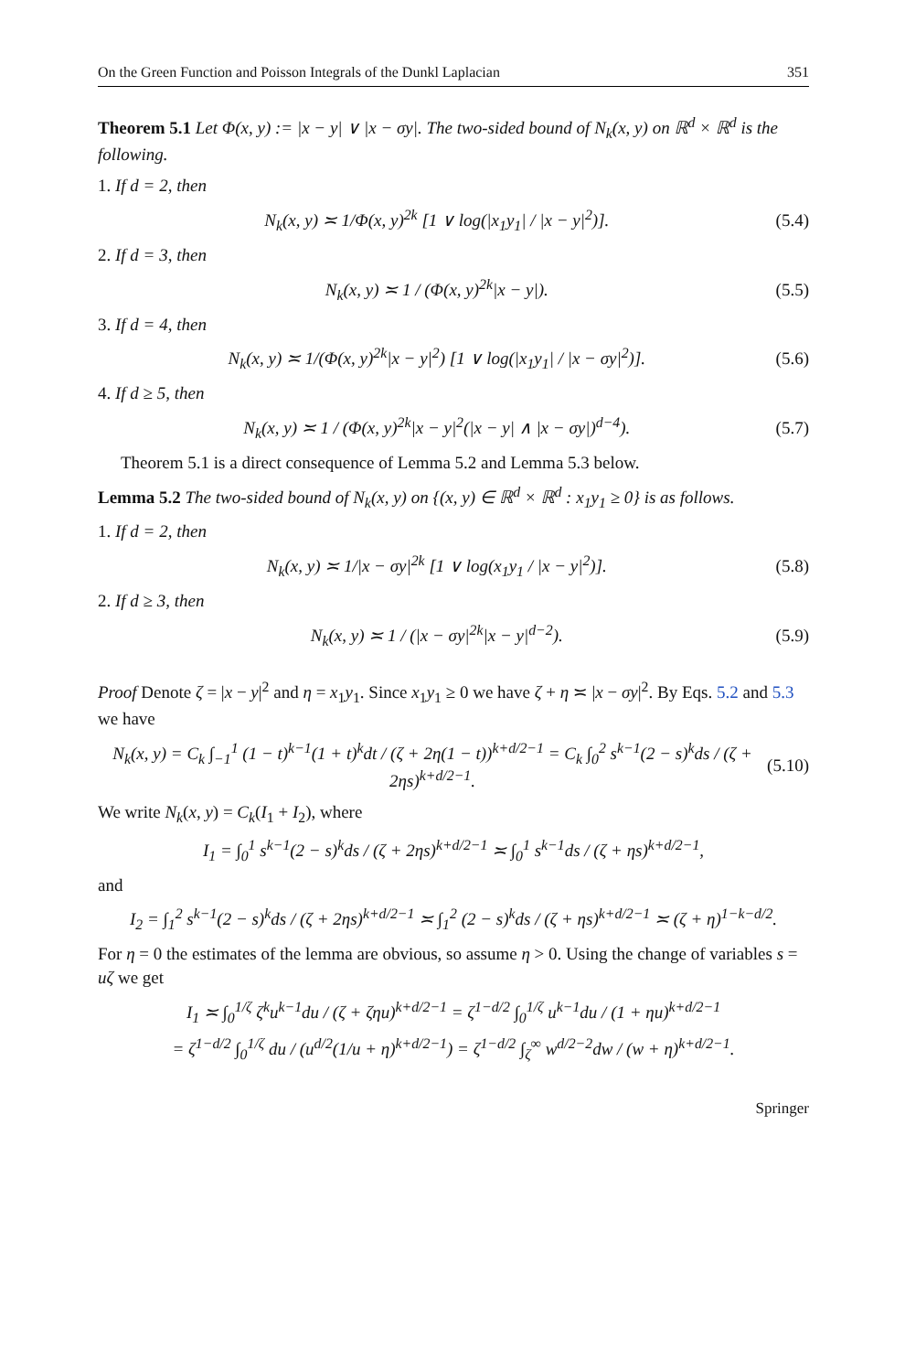On the Green Function and Poisson Integrals of the Dunkl Laplacian 351
Theorem 5.1 Let Φ(x, y) := |x − y| ∨ |x − σy|. The two-sided bound of N<sub>k</sub>(x, y) on ℝ<sup>d</sup> × ℝ<sup>d</sup> is the following.
1. If d = 2, then
N<sub>k</sub>(x, y) ≍ 1/Φ(x, y)<sup>2k</sup> [1 ∨ log(|x<sub>1</sub>y<sub>1</sub>| / |x − y|<sup>2</sup>)]. (5.4)
2. If d = 3, then
N<sub>k</sub>(x, y) ≍ 1 / (Φ(x, y)<sup>2k</sup>|x − y|). (5.5)
3. If d = 4, then
N<sub>k</sub>(x, y) ≍ 1/(Φ(x, y)<sup>2k</sup>|x − y|<sup>2</sup>) [1 ∨ log(|x<sub>1</sub>y<sub>1</sub>| / |x − σy|<sup>2</sup>)]. (5.6)
4. If d ≥ 5, then
N<sub>k</sub>(x, y) ≍ 1 / (Φ(x, y)<sup>2k</sup>|x − y|<sup>2</sup>(|x − y| ∧ |x − σy|)<sup>d−4</sup>). (5.7)
Theorem 5.1 is a direct consequence of Lemma 5.2 and Lemma 5.3 below.
Lemma 5.2 The two-sided bound of N<sub>k</sub>(x, y) on {(x, y) ∈ ℝ<sup>d</sup> × ℝ<sup>d</sup> : x<sub>1</sub>y<sub>1</sub> ≥ 0} is as follows.
1. If d = 2, then
N<sub>k</sub>(x, y) ≍ 1/|x − σy|<sup>2k</sup> [1 ∨ log(x<sub>1</sub>y<sub>1</sub> / |x − y|<sup>2</sup>)]. (5.8)
2. If d ≥ 3, then
N<sub>k</sub>(x, y) ≍ 1 / (|x − σy|<sup>2k</sup>|x − y|<sup>d−2</sup>). (5.9)
Proof Denote ζ = |x − y|<sup>2</sup> and η = x<sub>1</sub>y<sub>1</sub>. Since x<sub>1</sub>y<sub>1</sub> ≥ 0 we have ζ + η ≍ |x − σy|<sup>2</sup>. By Eqs. 5.2 and 5.3 we have
N<sub>k</sub>(x, y) = C<sub>k</sub> ∫<sub>−1</sub><sup>1</sup> (1 − t)<sup>k−1</sup>(1 + t)<sup>k</sup>dt / (ζ + 2η(1 − t))<sup>k+d/2−1</sup> = C<sub>k</sub> ∫<sub>0</sub><sup>2</sup> s<sup>k−1</sup>(2 − s)<sup>k</sup>ds / (ζ + 2ηs)<sup>k+d/2−1</sup>. (5.10)
We write N<sub>k</sub>(x, y) = C<sub>k</sub>(I<sub>1</sub> + I<sub>2</sub>), where
I<sub>1</sub> = ∫<sub>0</sub><sup>1</sup> s<sup>k−1</sup>(2 − s)<sup>k</sup>ds / (ζ + 2ηs)<sup>k+d/2−1</sup> ≍ ∫<sub>0</sub><sup>1</sup> s<sup>k−1</sup>ds / (ζ + ηs)<sup>k+d/2−1</sup>,
and
I<sub>2</sub> = ∫<sub>1</sub><sup>2</sup> s<sup>k−1</sup>(2 − s)<sup>k</sup>ds / (ζ + 2ηs)<sup>k+d/2−1</sup> ≍ ∫<sub>1</sub><sup>2</sup> (2 − s)<sup>k</sup>ds / (ζ + ηs)<sup>k+d/2−1</sup> ≍ (ζ + η)<sup>1−k−d/2</sup>.
For η = 0 the estimates of the lemma are obvious, so assume η > 0. Using the change of variables s = uζ we get
I<sub>1</sub> ≍ ∫<sub>0</sub><sup>1/ζ</sup> ζ<sup>k</sup>u<sup>k−1</sup>du / (ζ + ζηu)<sup>k+d/2−1</sup> = ζ<sup>1−d/2</sup> ∫<sub>0</sub><sup>1/ζ</sup> u<sup>k−1</sup>du / (1 + ηu)<sup>k+d/2−1</sup>
= ζ<sup>1−d/2</sup> ∫<sub>0</sub><sup>1/ζ</sup> du / (u<sup>d/2</sup>(1/u + η)<sup>k+d/2−1</sup>) = ζ<sup>1−d/2</sup> ∫<sub>ζ</sub><sup>∞</sup> w<sup>d/2−2</sup>dw / (w + η)<sup>k+d/2−1</sup>.
Springer